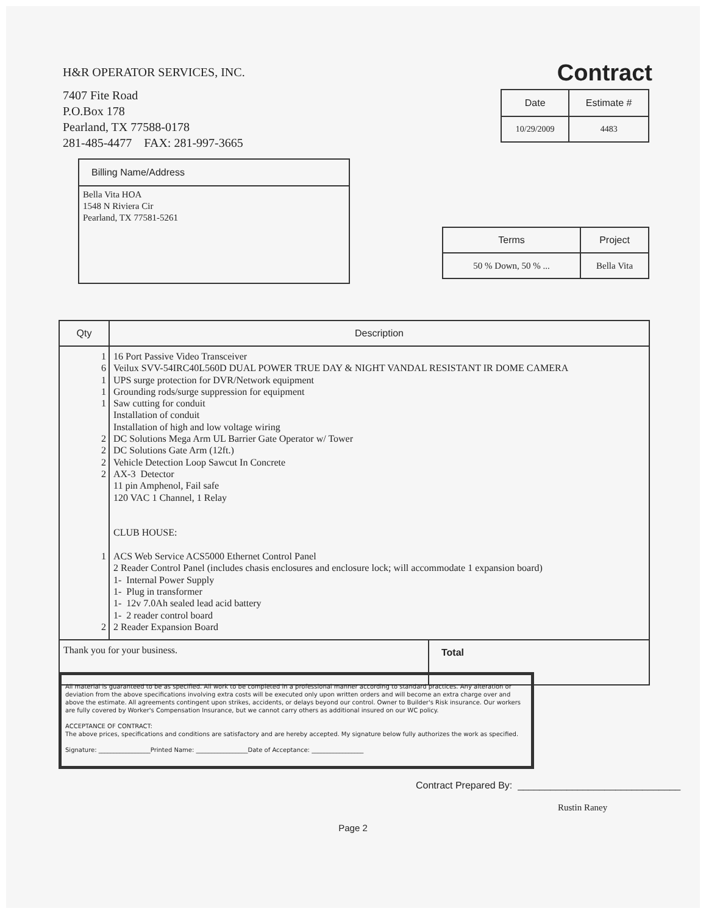H&R OPERATOR SERVICES, INC.
7407 Fite Road
P.O.Box 178
Pearland, TX 77588-0178
281-485-4477 FAX: 281-997-3665
Contract
| Date | Estimate # |
| --- | --- |
| 10/29/2009 | 4483 |
| Billing Name/Address |
| --- |
| Bella Vita HOA 1548 N Riviera Cir Pearland, TX 77581-5261 |
| Terms | Project |
| --- | --- |
| 50 % Down, 50 % ... | Bella Vita |
| Qty | Description | |
| --- | --- | --- |
| 1 6 1 1 1 2 2 2 2 1 2 | 16 Port Passive Video Transceiver Veilux SVV-54IRC40L560D DUAL POWER TRUE DAY & NIGHT VANDAL RESISTANT IR DOME CAMERA UPS surge protection for DVR/Network equipment Grounding rods/surge suppression for equipment Saw cutting for conduit Installation of conduit Installation of high and low voltage wiring DC Solutions Mega Arm UL Barrier Gate Operator w/ Tower DC Solutions Gate Arm (12ft.) Vehicle Detection Loop Sawcut In Concrete AX-3 Detector 11 pin Amphenol, Fail safe 120 VAC 1 Channel, 1 Relay CLUB HOUSE: ACS Web Service ACS5000 Ethernet Control Panel 2 Reader Control Panel (includes chasis enclosures and enclosure lock; will accommodate 1 expansion board) 1- Internal Power Supply 1- Plug in transformer 1- 12v 7.0Ah sealed lead acid battery 1- 2 reader control board 2 Reader Expansion Board | |
| Thank you for your business. | | Total |
All material is guaranteed to be as specified. All work to be completed in a professional manner according to standard practices. Any alteration or deviation from the above specifications involving extra costs will be executed only upon written orders and will become an extra charge over and above the estimate. All agreements contingent upon strikes, accidents, or delays beyond our control. Owner to Builder's Risk insurance. Our workers are fully covered by Worker's Compensation Insurance, but we cannot carry others as additional insured on our WC policy.
ACCEPTANCE OF CONTRACT:
The above prices, specifications and conditions are satisfactory and are hereby accepted. My signature below fully authorizes the work as specified.
Signature: _________________Printed Name: _________________Date of Acceptance: _________________
Contract Prepared By: ______________________________
Rustin Raney
Page 2